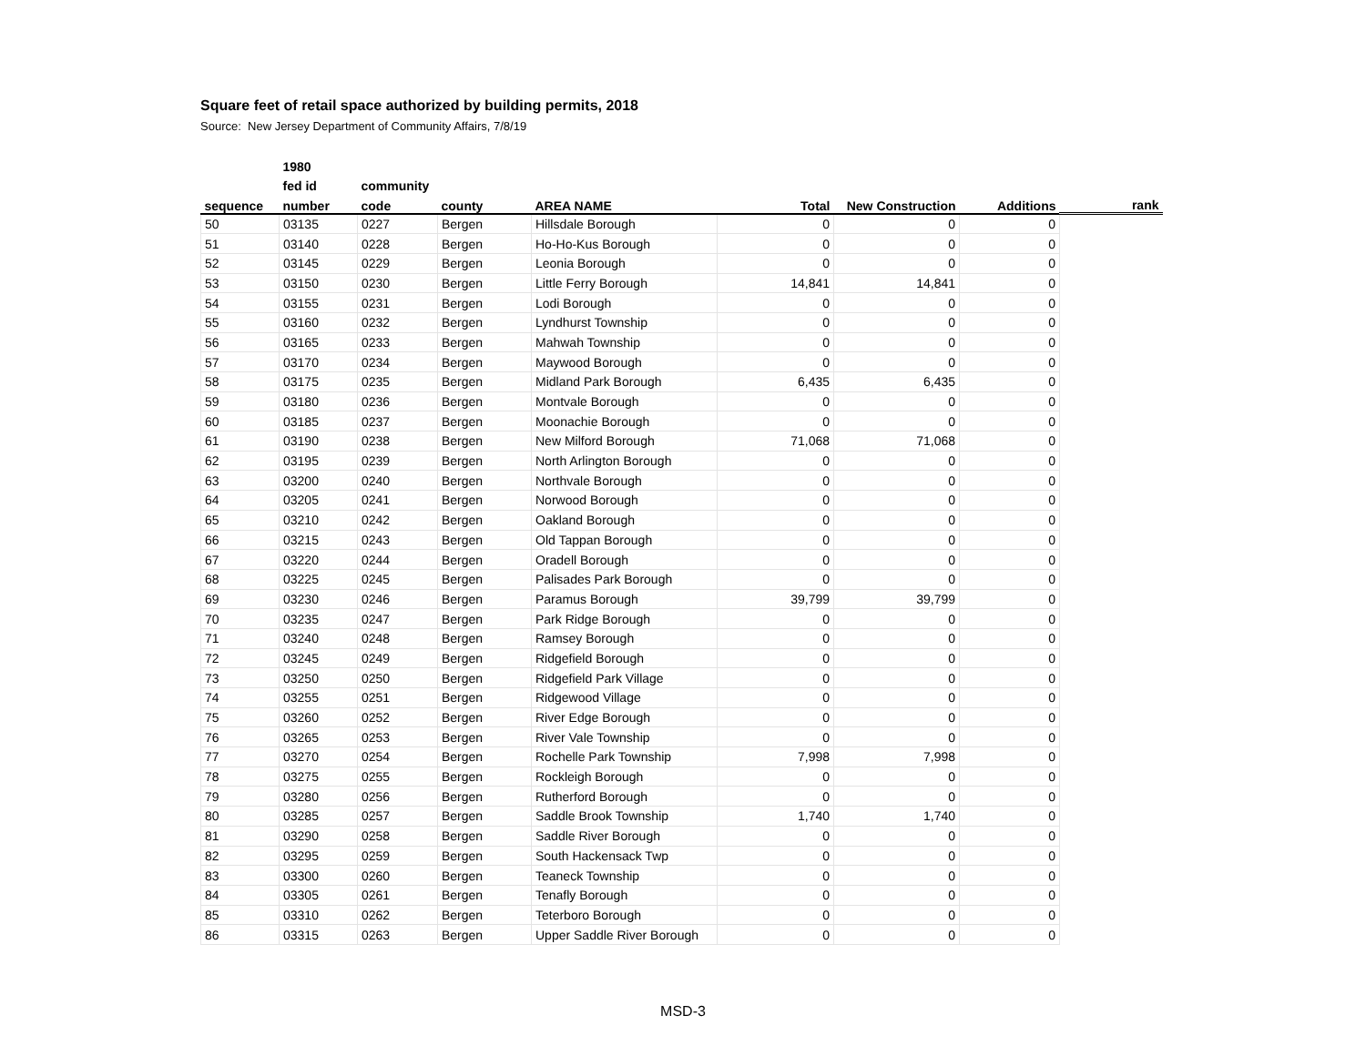Square feet of retail space authorized by building permits, 2018
Source: New Jersey Department of Community Affairs, 7/8/19
| | 1980 | | | | | | | |
| --- | --- | --- | --- | --- | --- | --- | --- | --- |
| | fed id | community | | | | | | |
| sequence | number | code | county | AREA NAME | Total | New Construction | Additions | rank |
| 50 | 03135 | 0227 | Bergen | Hillsdale Borough | 0 | 0 | 0 | |
| 51 | 03140 | 0228 | Bergen | Ho-Ho-Kus Borough | 0 | 0 | 0 | |
| 52 | 03145 | 0229 | Bergen | Leonia Borough | 0 | 0 | 0 | |
| 53 | 03150 | 0230 | Bergen | Little Ferry Borough | 14,841 | 14,841 | 0 | |
| 54 | 03155 | 0231 | Bergen | Lodi Borough | 0 | 0 | 0 | |
| 55 | 03160 | 0232 | Bergen | Lyndhurst Township | 0 | 0 | 0 | |
| 56 | 03165 | 0233 | Bergen | Mahwah Township | 0 | 0 | 0 | |
| 57 | 03170 | 0234 | Bergen | Maywood Borough | 0 | 0 | 0 | |
| 58 | 03175 | 0235 | Bergen | Midland Park Borough | 6,435 | 6,435 | 0 | |
| 59 | 03180 | 0236 | Bergen | Montvale Borough | 0 | 0 | 0 | |
| 60 | 03185 | 0237 | Bergen | Moonachie Borough | 0 | 0 | 0 | |
| 61 | 03190 | 0238 | Bergen | New Milford Borough | 71,068 | 71,068 | 0 | |
| 62 | 03195 | 0239 | Bergen | North Arlington Borough | 0 | 0 | 0 | |
| 63 | 03200 | 0240 | Bergen | Northvale Borough | 0 | 0 | 0 | |
| 64 | 03205 | 0241 | Bergen | Norwood Borough | 0 | 0 | 0 | |
| 65 | 03210 | 0242 | Bergen | Oakland Borough | 0 | 0 | 0 | |
| 66 | 03215 | 0243 | Bergen | Old Tappan Borough | 0 | 0 | 0 | |
| 67 | 03220 | 0244 | Bergen | Oradell Borough | 0 | 0 | 0 | |
| 68 | 03225 | 0245 | Bergen | Palisades Park Borough | 0 | 0 | 0 | |
| 69 | 03230 | 0246 | Bergen | Paramus Borough | 39,799 | 39,799 | 0 | |
| 70 | 03235 | 0247 | Bergen | Park Ridge Borough | 0 | 0 | 0 | |
| 71 | 03240 | 0248 | Bergen | Ramsey Borough | 0 | 0 | 0 | |
| 72 | 03245 | 0249 | Bergen | Ridgefield Borough | 0 | 0 | 0 | |
| 73 | 03250 | 0250 | Bergen | Ridgefield Park Village | 0 | 0 | 0 | |
| 74 | 03255 | 0251 | Bergen | Ridgewood Village | 0 | 0 | 0 | |
| 75 | 03260 | 0252 | Bergen | River Edge Borough | 0 | 0 | 0 | |
| 76 | 03265 | 0253 | Bergen | River Vale Township | 0 | 0 | 0 | |
| 77 | 03270 | 0254 | Bergen | Rochelle Park Township | 7,998 | 7,998 | 0 | |
| 78 | 03275 | 0255 | Bergen | Rockleigh Borough | 0 | 0 | 0 | |
| 79 | 03280 | 0256 | Bergen | Rutherford Borough | 0 | 0 | 0 | |
| 80 | 03285 | 0257 | Bergen | Saddle Brook Township | 1,740 | 1,740 | 0 | |
| 81 | 03290 | 0258 | Bergen | Saddle River Borough | 0 | 0 | 0 | |
| 82 | 03295 | 0259 | Bergen | South Hackensack Twp | 0 | 0 | 0 | |
| 83 | 03300 | 0260 | Bergen | Teaneck Township | 0 | 0 | 0 | |
| 84 | 03305 | 0261 | Bergen | Tenafly Borough | 0 | 0 | 0 | |
| 85 | 03310 | 0262 | Bergen | Teterboro Borough | 0 | 0 | 0 | |
| 86 | 03315 | 0263 | Bergen | Upper Saddle River Borough | 0 | 0 | 0 | |
MSD-3